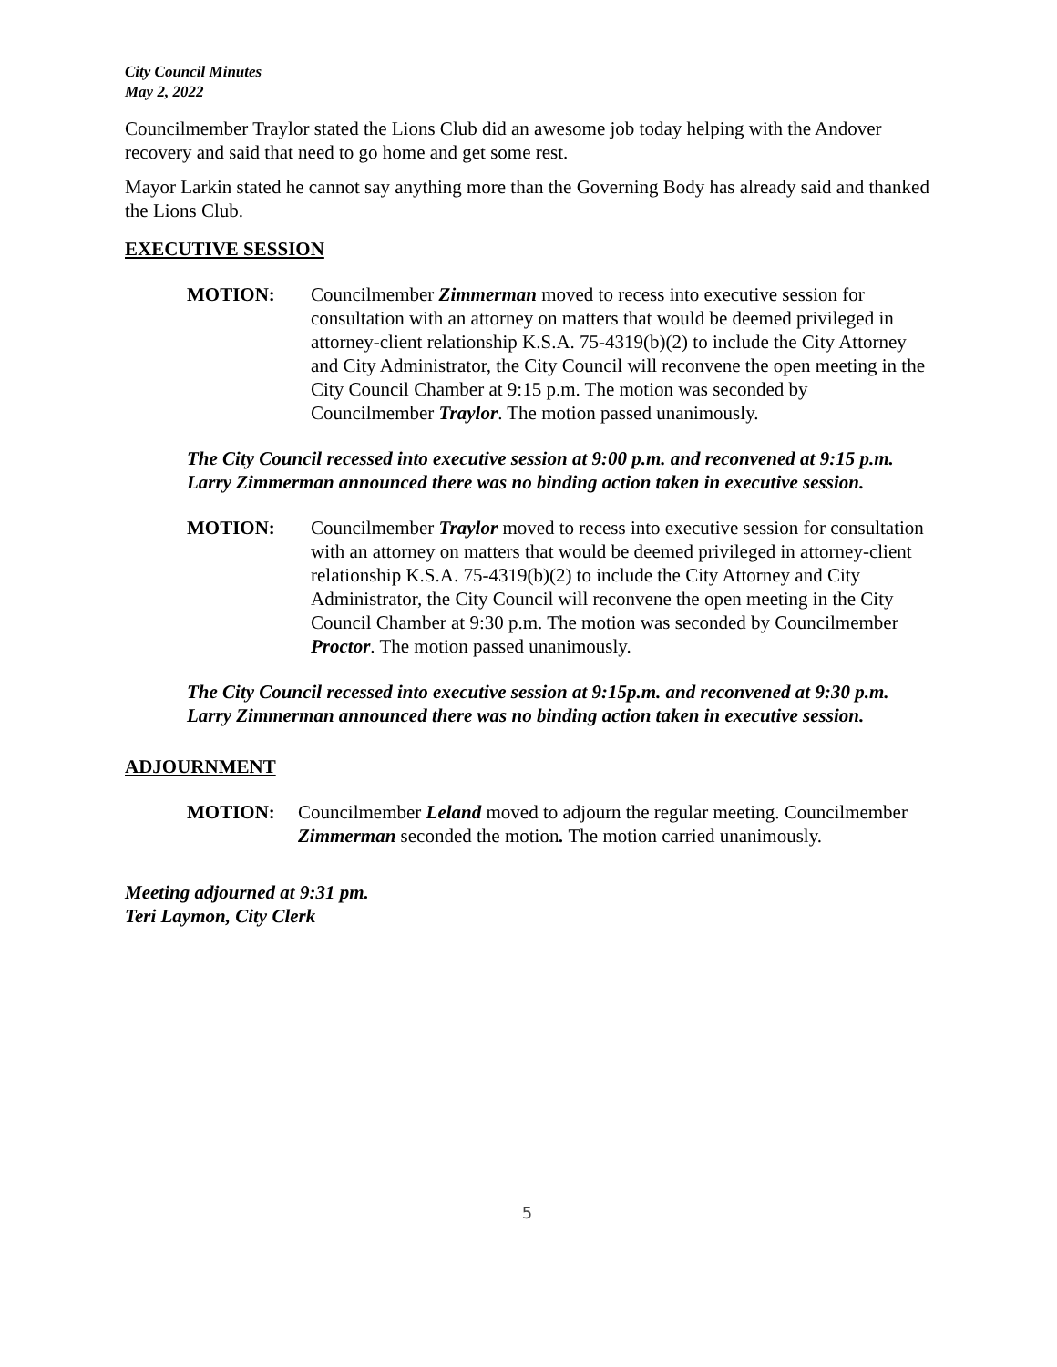City Council Minutes
May 2, 2022
Councilmember Traylor stated the Lions Club did an awesome job today helping with the Andover recovery and said that need to go home and get some rest.
Mayor Larkin stated he cannot say anything more than the Governing Body has already said and thanked the Lions Club.
EXECUTIVE SESSION
MOTION: Councilmember Zimmerman moved to recess into executive session for consultation with an attorney on matters that would be deemed privileged in attorney-client relationship K.S.A. 75-4319(b)(2) to include the City Attorney and City Administrator, the City Council will reconvene the open meeting in the City Council Chamber at 9:15 p.m. The motion was seconded by Councilmember Traylor. The motion passed unanimously.
The City Council recessed into executive session at 9:00 p.m. and reconvened at 9:15 p.m. Larry Zimmerman announced there was no binding action taken in executive session.
MOTION: Councilmember Traylor moved to recess into executive session for consultation with an attorney on matters that would be deemed privileged in attorney-client relationship K.S.A. 75-4319(b)(2) to include the City Attorney and City Administrator, the City Council will reconvene the open meeting in the City Council Chamber at 9:30 p.m. The motion was seconded by Councilmember Proctor. The motion passed unanimously.
The City Council recessed into executive session at 9:15p.m. and reconvened at 9:30 p.m. Larry Zimmerman announced there was no binding action taken in executive session.
ADJOURNMENT
MOTION: Councilmember Leland moved to adjourn the regular meeting. Councilmember Zimmerman seconded the motion. The motion carried unanimously.
Meeting adjourned at 9:31 pm.
Teri Laymon, City Clerk
5